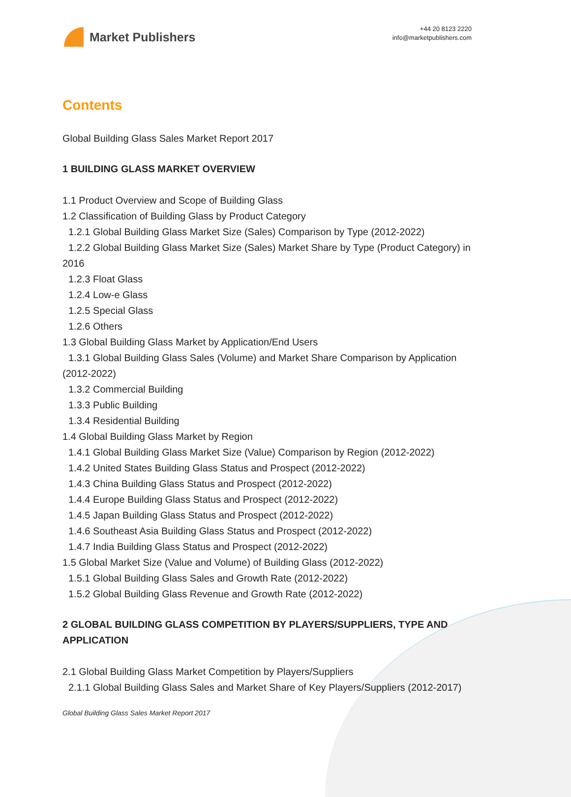Market Publishers
+44 20 8123 2220
info@marketpublishers.com
Contents
Global Building Glass Sales Market Report 2017
1 BUILDING GLASS MARKET OVERVIEW
1.1 Product Overview and Scope of Building Glass
1.2 Classification of Building Glass by Product Category
1.2.1 Global Building Glass Market Size (Sales) Comparison by Type (2012-2022)
1.2.2 Global Building Glass Market Size (Sales) Market Share by Type (Product Category) in 2016
1.2.3 Float Glass
1.2.4 Low-e Glass
1.2.5 Special Glass
1.2.6 Others
1.3 Global Building Glass Market by Application/End Users
1.3.1 Global Building Glass Sales (Volume) and Market Share Comparison by Application (2012-2022)
1.3.2 Commercial Building
1.3.3 Public Building
1.3.4 Residential Building
1.4 Global Building Glass Market by Region
1.4.1 Global Building Glass Market Size (Value) Comparison by Region (2012-2022)
1.4.2 United States Building Glass Status and Prospect (2012-2022)
1.4.3 China Building Glass Status and Prospect (2012-2022)
1.4.4 Europe Building Glass Status and Prospect (2012-2022)
1.4.5 Japan Building Glass Status and Prospect (2012-2022)
1.4.6 Southeast Asia Building Glass Status and Prospect (2012-2022)
1.4.7 India Building Glass Status and Prospect (2012-2022)
1.5 Global Market Size (Value and Volume) of Building Glass (2012-2022)
1.5.1 Global Building Glass Sales and Growth Rate (2012-2022)
1.5.2 Global Building Glass Revenue and Growth Rate (2012-2022)
2 GLOBAL BUILDING GLASS COMPETITION BY PLAYERS/SUPPLIERS, TYPE AND APPLICATION
2.1 Global Building Glass Market Competition by Players/Suppliers
2.1.1 Global Building Glass Sales and Market Share of Key Players/Suppliers (2012-2017)
Global Building Glass Sales Market Report 2017